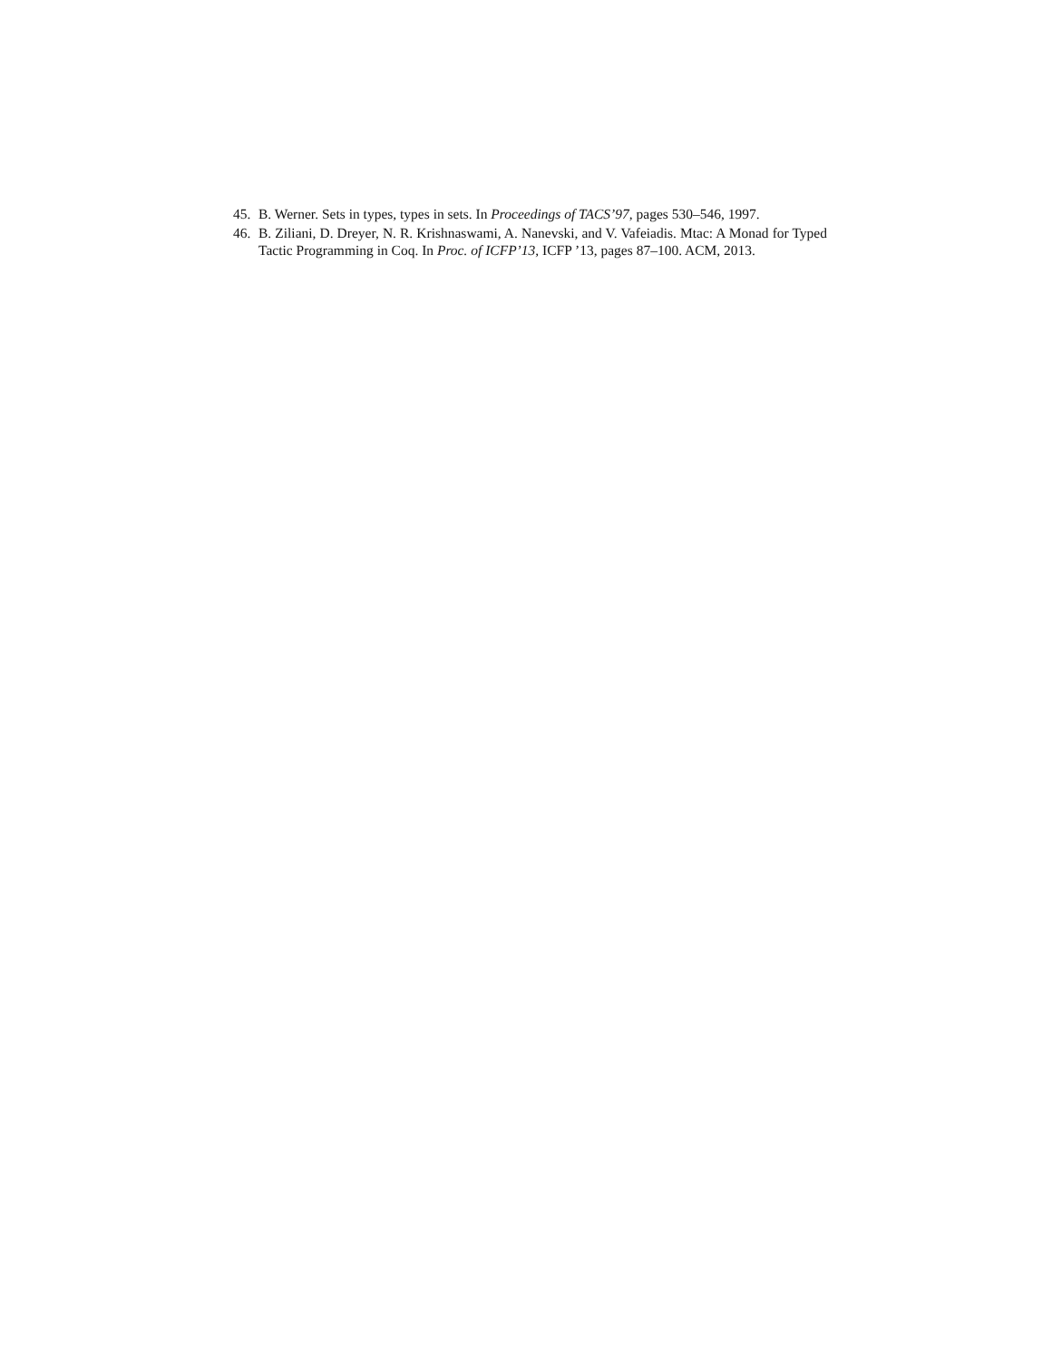45. B. Werner. Sets in types, types in sets. In Proceedings of TACS’97, pages 530–546, 1997.
46. B. Ziliani, D. Dreyer, N. R. Krishnaswami, A. Nanevski, and V. Vafeiadis. Mtac: A Monad for Typed Tactic Programming in Coq. In Proc. of ICFP’13, ICFP ’13, pages 87–100. ACM, 2013.